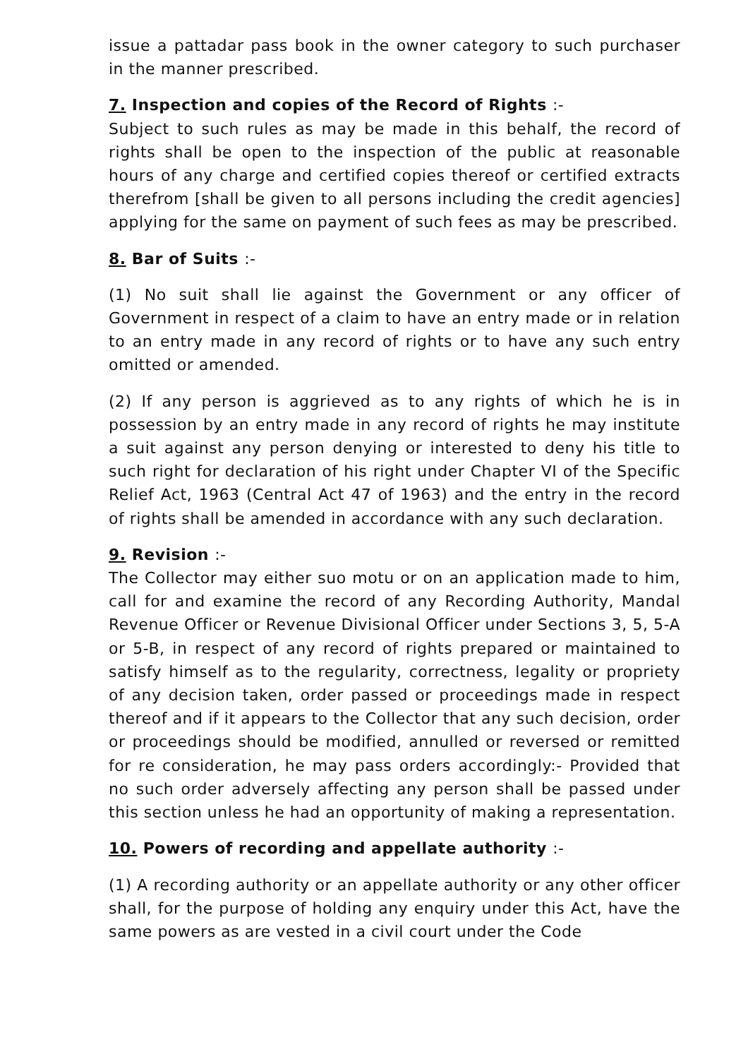issue a pattadar pass book in the owner category to such purchaser in the manner prescribed.
7. Inspection and copies of the Record of Rights :-
Subject to such rules as may be made in this behalf, the record of rights shall be open to the inspection of the public at reasonable hours of any charge and certified copies thereof or certified extracts therefrom [shall be given to all persons including the credit agencies] applying for the same on payment of such fees as may be prescribed.
8. Bar of Suits :-
(1) No suit shall lie against the Government or any officer of Government in respect of a claim to have an entry made or in relation to an entry made in any record of rights or to have any such entry omitted or amended.
(2) If any person is aggrieved as to any rights of which he is in possession by an entry made in any record of rights he may institute a suit against any person denying or interested to deny his title to such right for declaration of his right under Chapter VI of the Specific Relief Act, 1963 (Central Act 47 of 1963) and the entry in the record of rights shall be amended in accordance with any such declaration.
9. Revision :-
The Collector may either suo motu or on an application made to him, call for and examine the record of any Recording Authority, Mandal Revenue Officer or Revenue Divisional Officer under Sections 3, 5, 5-A or 5-B, in respect of any record of rights prepared or maintained to satisfy himself as to the regularity, correctness, legality or propriety of any decision taken, order passed or proceedings made in respect thereof and if it appears to the Collector that any such decision, order or proceedings should be modified, annulled or reversed or remitted for re consideration, he may pass orders accordingly:- Provided that no such order adversely affecting any person shall be passed under this section unless he had an opportunity of making a representation.
10. Powers of recording and appellate authority :-
(1) A recording authority or an appellate authority or any other officer shall, for the purpose of holding any enquiry under this Act, have the same powers as are vested in a civil court under the Code